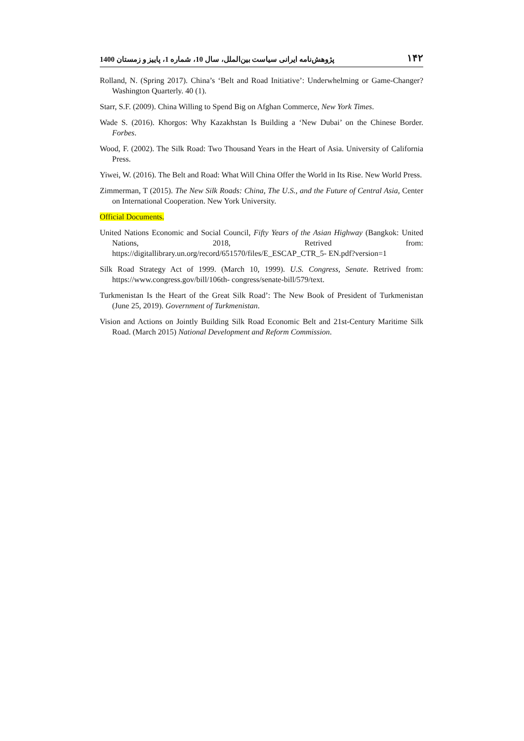پژوهش‌نامه ایرانی سیاست بین‌الملل، سال 10، شماره 1، پاییز و زمستان 1400 ۱۴۲
Rolland, N. (Spring 2017). China’s ‘Belt and Road Initiative’: Underwhelming or Game-Changer? Washington Quarterly. 40 (1).
Starr, S.F. (2009). China Willing to Spend Big on Afghan Commerce, New York Times.
Wade S. (2016). Khorgos: Why Kazakhstan Is Building a ‘New Dubai’ on the Chinese Border. Forbes.
Wood, F. (2002). The Silk Road: Two Thousand Years in the Heart of Asia. University of California Press.
Yiwei, W. (2016). The Belt and Road: What Will China Offer the World in Its Rise. New World Press.
Zimmerman, T (2015). The New Silk Roads: China, The U.S., and the Future of Central Asia, Center on International Cooperation. New York University.
Official Documents.
United Nations Economic and Social Council, Fifty Years of the Asian Highway (Bangkok: United Nations, 2018, Retrived from: https://digitallibrary.un.org/record/651570/files/E_ESCAP_CTR_5- EN.pdf?version=1
Silk Road Strategy Act of 1999. (March 10, 1999). U.S. Congress, Senate. Retrived from: https://www.congress.gov/bill/106th- congress/senate-bill/579/text.
Turkmenistan Is the Heart of the Great Silk Road’: The New Book of President of Turkmenistan (June 25, 2019). Government of Turkmenistan.
Vision and Actions on Jointly Building Silk Road Economic Belt and 21st-Century Maritime Silk Road. (March 2015) National Development and Reform Commission.